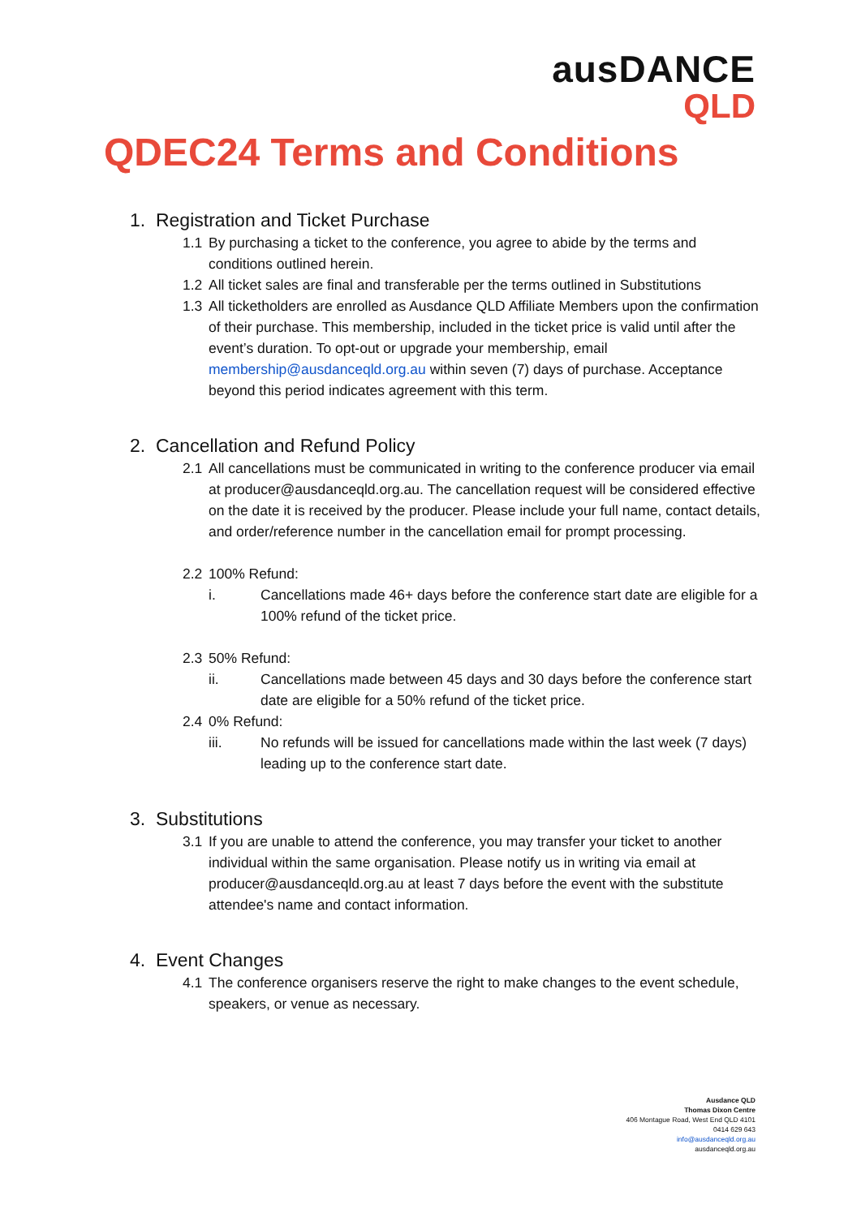ausDANCE
QLD
QDEC24 Terms and Conditions
1. Registration and Ticket Purchase
1.1 By purchasing a ticket to the conference, you agree to abide by the terms and conditions outlined herein.
1.2 All ticket sales are final and transferable per the terms outlined in Substitutions
1.3 All ticketholders are enrolled as Ausdance QLD Affiliate Members upon the confirmation of their purchase. This membership, included in the ticket price is valid until after the event’s duration. To opt-out or upgrade your membership, email membership@ausdanceqld.org.au within seven (7) days of purchase. Acceptance beyond this period indicates agreement with this term.
2. Cancellation and Refund Policy
2.1 All cancellations must be communicated in writing to the conference producer via email at producer@ausdanceqld.org.au. The cancellation request will be considered effective on the date it is received by the producer. Please include your full name, contact details, and order/reference number in the cancellation email for prompt processing.
2.2 100% Refund:
i. Cancellations made 46+ days before the conference start date are eligible for a 100% refund of the ticket price.
2.3 50% Refund:
ii. Cancellations made between 45 days and 30 days before the conference start date are eligible for a 50% refund of the ticket price.
2.4 0% Refund:
iii. No refunds will be issued for cancellations made within the last week (7 days) leading up to the conference start date.
3. Substitutions
3.1 If you are unable to attend the conference, you may transfer your ticket to another individual within the same organisation. Please notify us in writing via email at producer@ausdanceqld.org.au at least 7 days before the event with the substitute attendee's name and contact information.
4. Event Changes
4.1 The conference organisers reserve the right to make changes to the event schedule, speakers, or venue as necessary.
Ausdance QLD
Thomas Dixon Centre
406 Montague Road, West End QLD 4101
0414 629 643
info@ausdanceqld.org.au
ausdanceqld.org.au